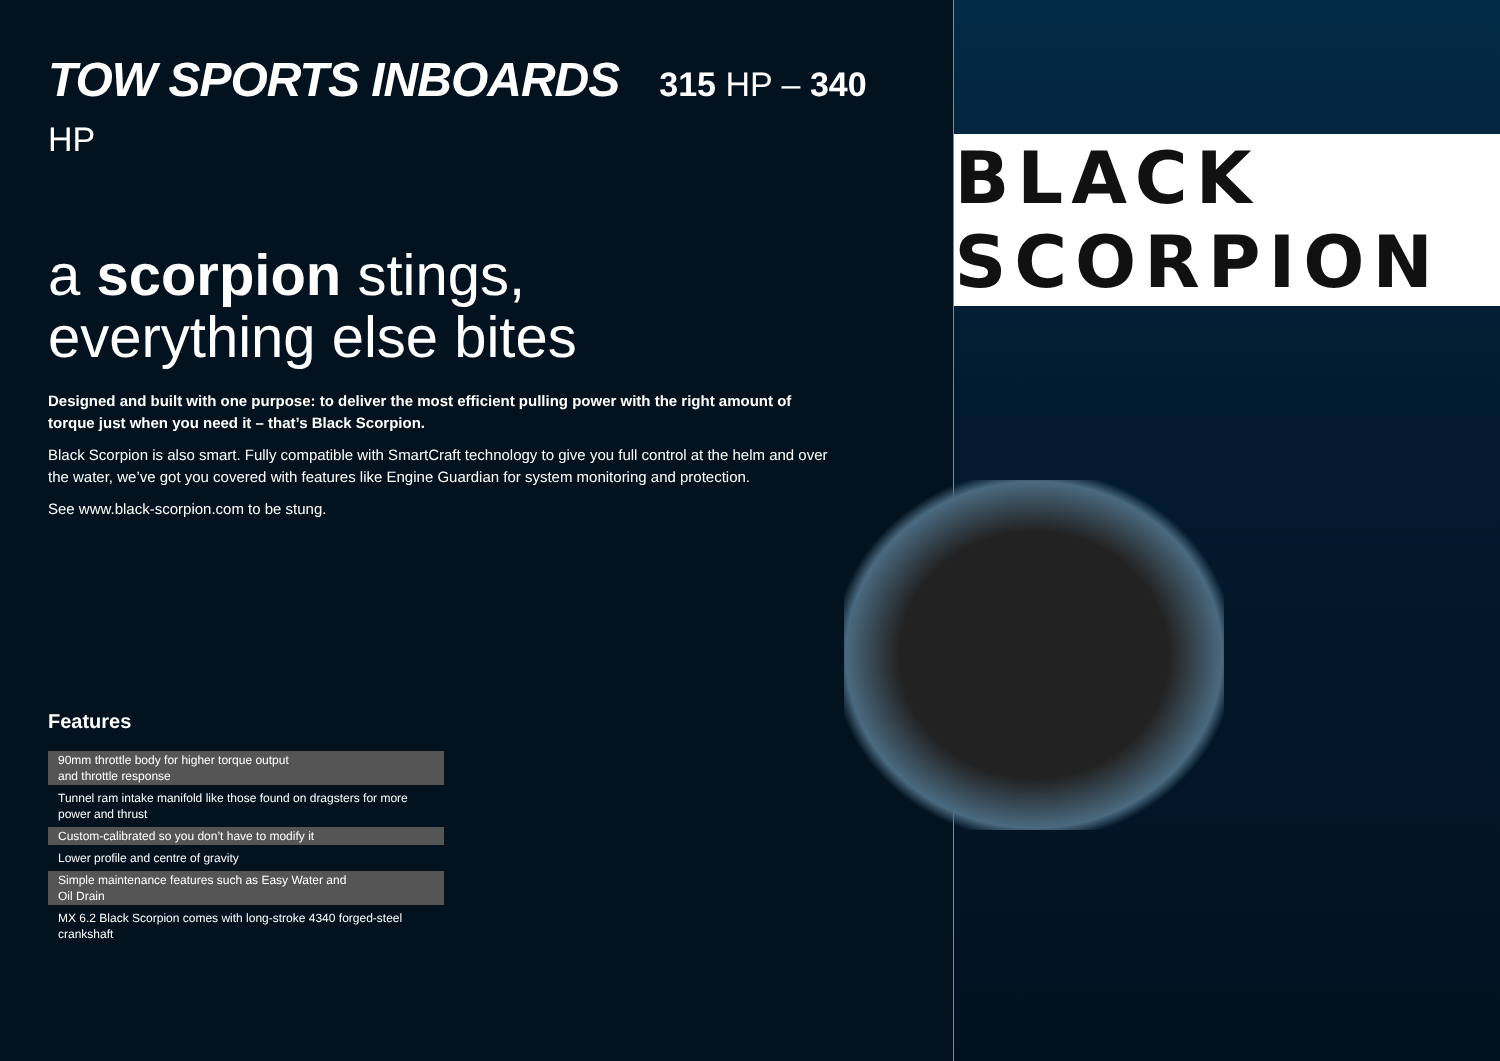TOW SPORTS INBOARDS 315 HP – 340 HP
a scorpion stings,
everything else bites
Designed and built with one purpose: to deliver the most efficient pulling power with the right amount of torque just when you need it – that’s Black Scorpion.
Black Scorpion is also smart. Fully compatible with SmartCraft technology to give you full control at the helm and over the water, we’ve got you covered with features like Engine Guardian for system monitoring and protection.
See www.black-scorpion.com to be stung.
Features
90mm throttle body for higher torque output
and throttle response
Tunnel ram intake manifold like those found on dragsters for more power and thrust
Custom-calibrated so you don’t have to modify it
Lower profile and centre of gravity
Simple maintenance features such as Easy Water and
Oil Drain
MX 6.2 Black Scorpion comes with long-stroke 4340 forged-steel crankshaft
BLACK SCORPION